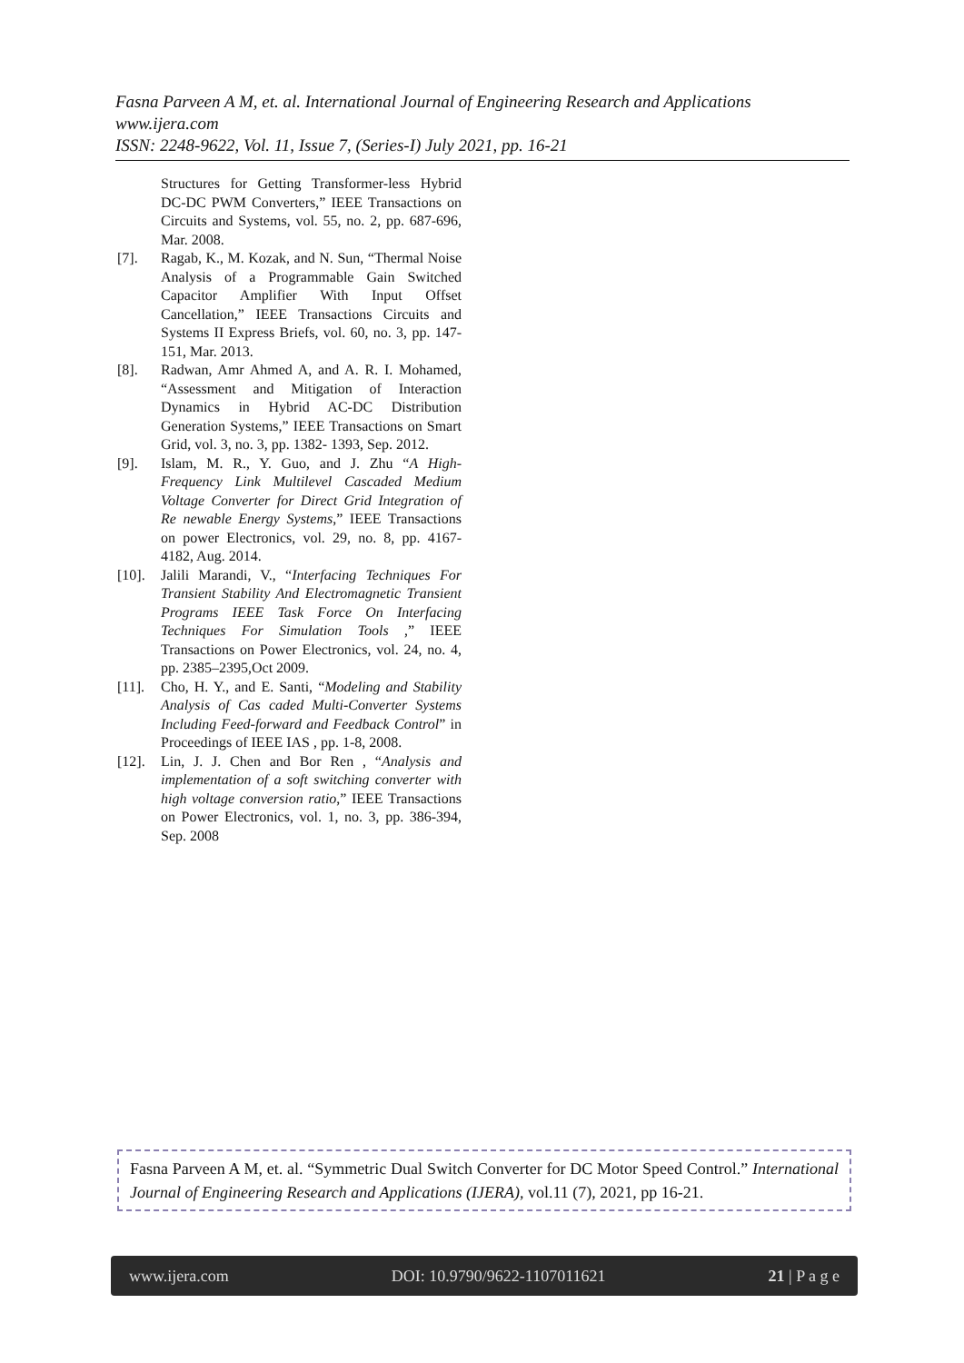Fasna Parveen A M, et. al. International Journal of Engineering Research and Applications
www.ijera.com
ISSN: 2248-9622, Vol. 11, Issue 7, (Series-I) July 2021, pp. 16-21
Structures for Getting Transformer-less Hybrid DC-DC PWM Converters,” IEEE Transactions on Circuits and Systems, vol. 55, no. 2, pp. 687-696, Mar. 2008.
[7]. Ragab, K., M. Kozak, and N. Sun, “Thermal Noise Analysis of a Programmable Gain Switched Capacitor Amplifier With Input Offset Cancellation,” IEEE Transactions Circuits and Systems II Express Briefs, vol. 60, no. 3, pp. 147-151, Mar. 2013.
[8]. Radwan, Amr Ahmed A, and A. R. I. Mohamed, “Assessment and Mitigation of Interaction Dynamics in Hybrid AC-DC Distribution Generation Systems,” IEEE Transactions on Smart Grid, vol. 3, no. 3, pp. 1382- 1393, Sep. 2012.
[9]. Islam, M. R., Y. Guo, and J. Zhu “A High-Frequency Link Multilevel Cascaded Medium Voltage Converter for Direct Grid Integration of Re newable Energy Systems,” IEEE Transactions on power Electronics, vol. 29, no. 8, pp. 4167-4182, Aug. 2014.
[10]. Jalili Marandi, V., “Interfacing Techniques For Transient Stability And Electromagnetic Transient Programs IEEE Task Force On Interfacing Techniques For Simulation Tools ,” IEEE Transactions on Power Electronics, vol. 24, no. 4, pp. 2385–2395,Oct 2009.
[11]. Cho, H. Y., and E. Santi, “Modeling and Stability Analysis of Cas caded Multi-Converter Systems Including Feed-forward and Feedback Control” in Proceedings of IEEE IAS , pp. 1-8, 2008.
[12]. Lin, J. J. Chen and Bor Ren , “Analysis and implementation of a soft switching converter with high voltage conversion ratio,” IEEE Transactions on Power Electronics, vol. 1, no. 3, pp. 386-394, Sep. 2008
Fasna Parveen A M, et. al. “Symmetric Dual Switch Converter for DC Motor Speed Control.” International Journal of Engineering Research and Applications (IJERA), vol.11 (7), 2021, pp 16-21.
www.ijera.com DOI: 10.9790/9622-1107011621 21 | P a g e